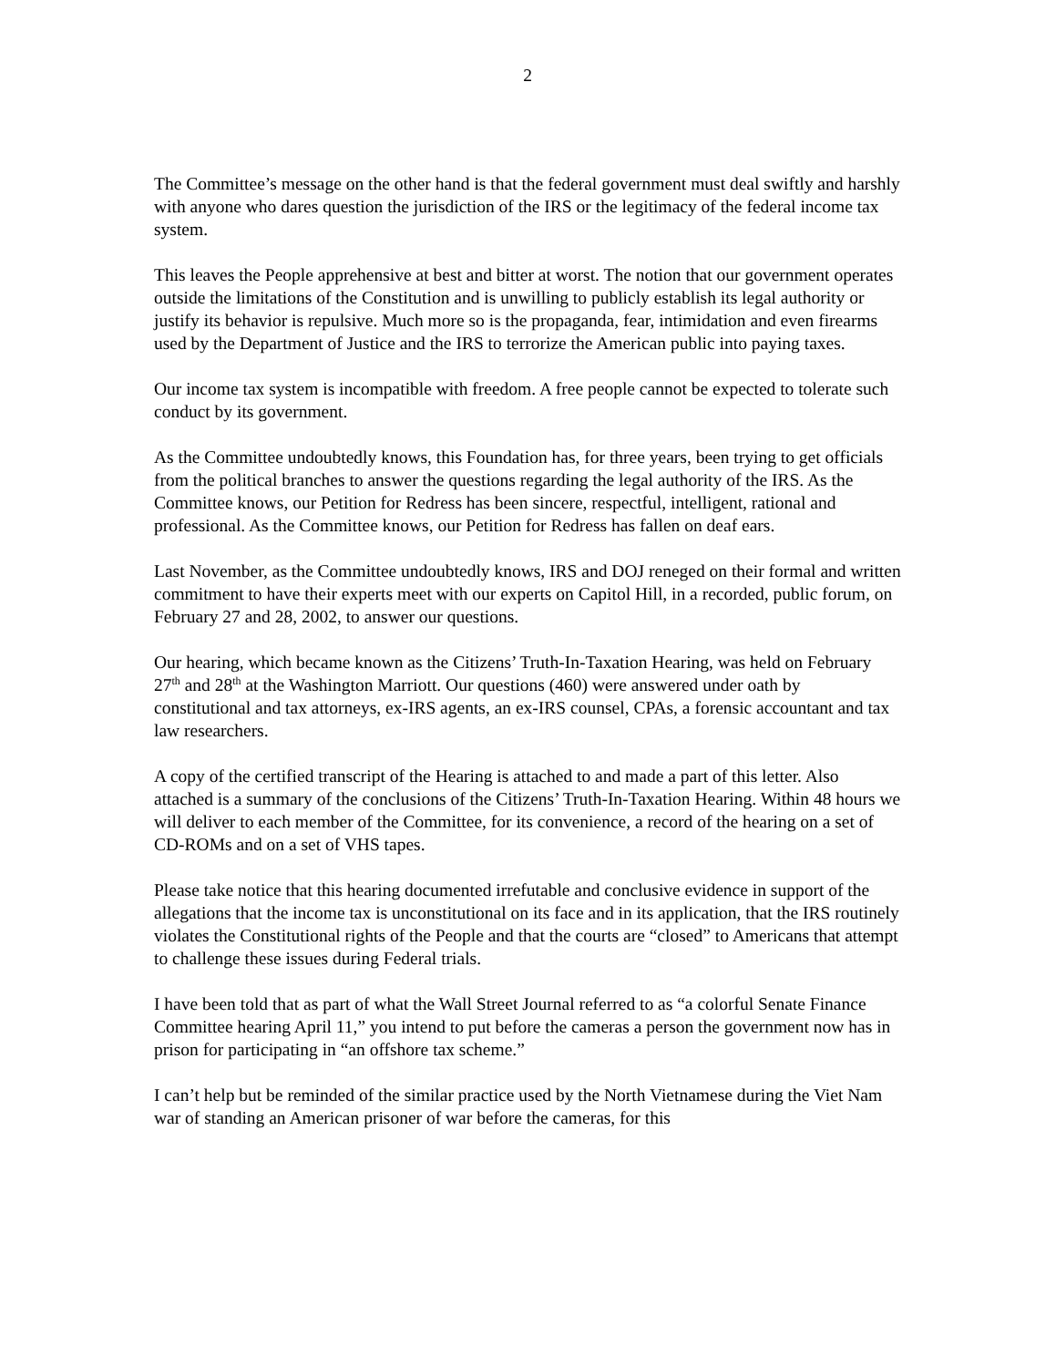2
The Committee’s message on the other hand is that the federal government must deal swiftly and harshly with anyone who dares question the jurisdiction of the IRS or the legitimacy of the federal income tax system.
This leaves the People apprehensive at best and bitter at worst. The notion that our government operates outside the limitations of the Constitution and is unwilling to publicly establish its legal authority or justify its behavior is repulsive. Much more so is the propaganda, fear, intimidation and even firearms used by the Department of Justice and the IRS to terrorize the American public into paying taxes.
Our income tax system is incompatible with freedom. A free people cannot be expected to tolerate such conduct by its government.
As the Committee undoubtedly knows, this Foundation has, for three years, been trying to get officials from the political branches to answer the questions regarding the legal authority of the IRS. As the Committee knows, our Petition for Redress has been sincere, respectful, intelligent, rational and professional. As the Committee knows, our Petition for Redress has fallen on deaf ears.
Last November, as the Committee undoubtedly knows, IRS and DOJ reneged on their formal and written commitment to have their experts meet with our experts on Capitol Hill, in a recorded, public forum, on February 27 and 28, 2002, to answer our questions.
Our hearing, which became known as the Citizens’ Truth-In-Taxation Hearing, was held on February 27<sup>th</sup> and 28<sup>th</sup> at the Washington Marriott. Our questions (460) were answered under oath by constitutional and tax attorneys, ex-IRS agents, an ex-IRS counsel, CPAs, a forensic accountant and tax law researchers.
A copy of the certified transcript of the Hearing is attached to and made a part of this letter. Also attached is a summary of the conclusions of the Citizens’ Truth-In-Taxation Hearing. Within 48 hours we will deliver to each member of the Committee, for its convenience, a record of the hearing on a set of CD-ROMs and on a set of VHS tapes.
Please take notice that this hearing documented irrefutable and conclusive evidence in support of the allegations that the income tax is unconstitutional on its face and in its application, that the IRS routinely violates the Constitutional rights of the People and that the courts are “closed” to Americans that attempt to challenge these issues during Federal trials.
I have been told that as part of what the Wall Street Journal referred to as “a colorful Senate Finance Committee hearing April 11,” you intend to put before the cameras a person the government now has in prison for participating in “an offshore tax scheme.”
I can’t help but be reminded of the similar practice used by the North Vietnamese during the Viet Nam war of standing an American prisoner of war before the cameras, for this